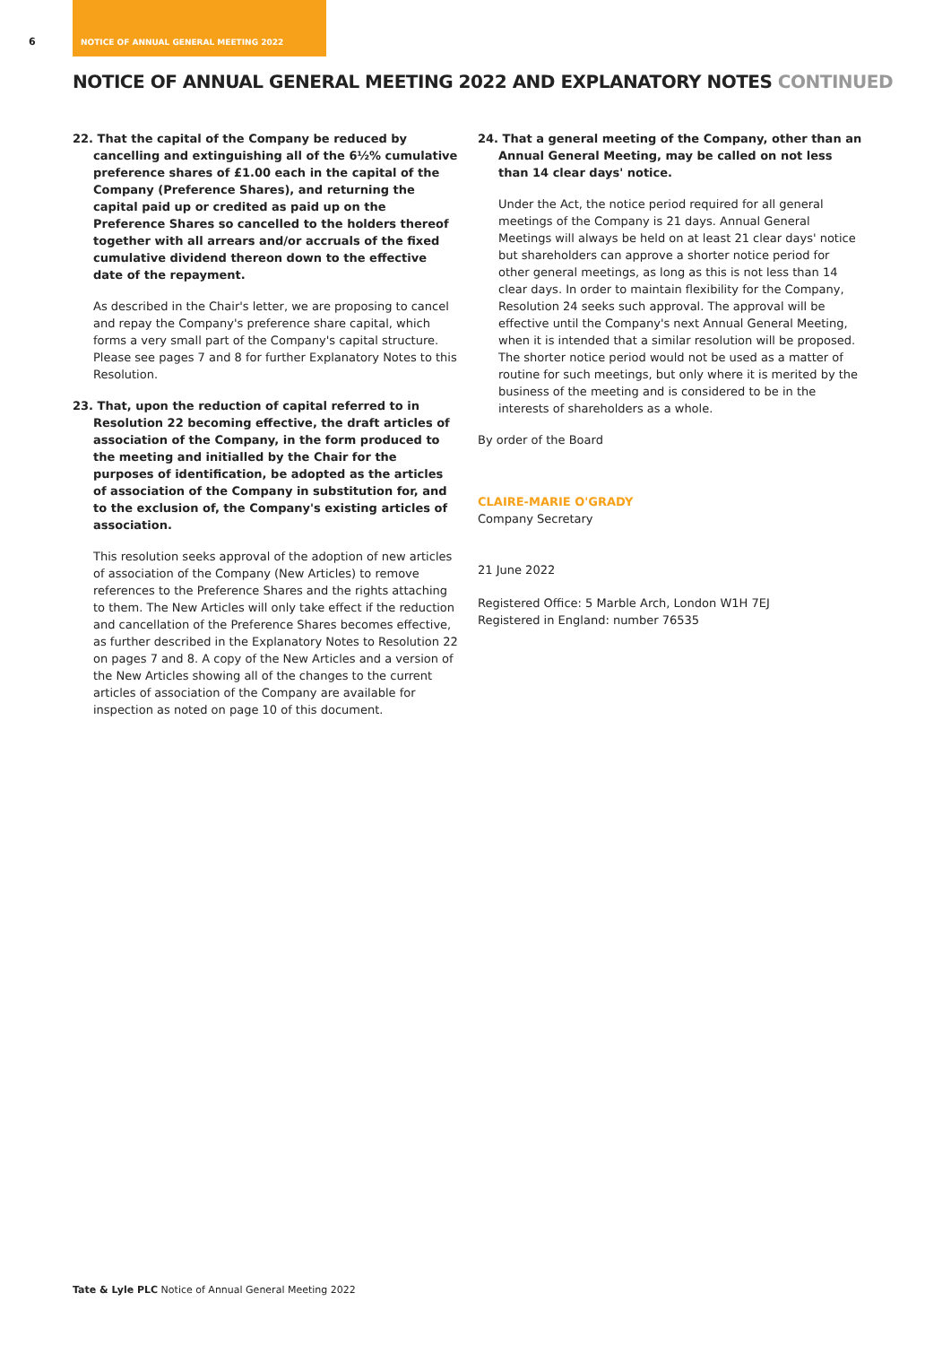6 NOTICE OF ANNUAL GENERAL MEETING 2022
NOTICE OF ANNUAL GENERAL MEETING 2022 AND EXPLANATORY NOTES CONTINUED
22. That the capital of the Company be reduced by cancelling and extinguishing all of the 6½% cumulative preference shares of £1.00 each in the capital of the Company (Preference Shares), and returning the capital paid up or credited as paid up on the Preference Shares so cancelled to the holders thereof together with all arrears and/or accruals of the fixed cumulative dividend thereon down to the effective date of the repayment.
As described in the Chair's letter, we are proposing to cancel and repay the Company's preference share capital, which forms a very small part of the Company's capital structure. Please see pages 7 and 8 for further Explanatory Notes to this Resolution.
23. That, upon the reduction of capital referred to in Resolution 22 becoming effective, the draft articles of association of the Company, in the form produced to the meeting and initialled by the Chair for the purposes of identification, be adopted as the articles of association of the Company in substitution for, and to the exclusion of, the Company's existing articles of association.
This resolution seeks approval of the adoption of new articles of association of the Company (New Articles) to remove references to the Preference Shares and the rights attaching to them. The New Articles will only take effect if the reduction and cancellation of the Preference Shares becomes effective, as further described in the Explanatory Notes to Resolution 22 on pages 7 and 8. A copy of the New Articles and a version of the New Articles showing all of the changes to the current articles of association of the Company are available for inspection as noted on page 10 of this document.
24. That a general meeting of the Company, other than an Annual General Meeting, may be called on not less than 14 clear days' notice.
Under the Act, the notice period required for all general meetings of the Company is 21 days. Annual General Meetings will always be held on at least 21 clear days' notice but shareholders can approve a shorter notice period for other general meetings, as long as this is not less than 14 clear days. In order to maintain flexibility for the Company, Resolution 24 seeks such approval. The approval will be effective until the Company's next Annual General Meeting, when it is intended that a similar resolution will be proposed. The shorter notice period would not be used as a matter of routine for such meetings, but only where it is merited by the business of the meeting and is considered to be in the interests of shareholders as a whole.
By order of the Board
CLAIRE-MARIE O'GRADY
Company Secretary
21 June 2022
Registered Office: 5 Marble Arch, London W1H 7EJ
Registered in England: number 76535
Tate & Lyle PLC Notice of Annual General Meeting 2022